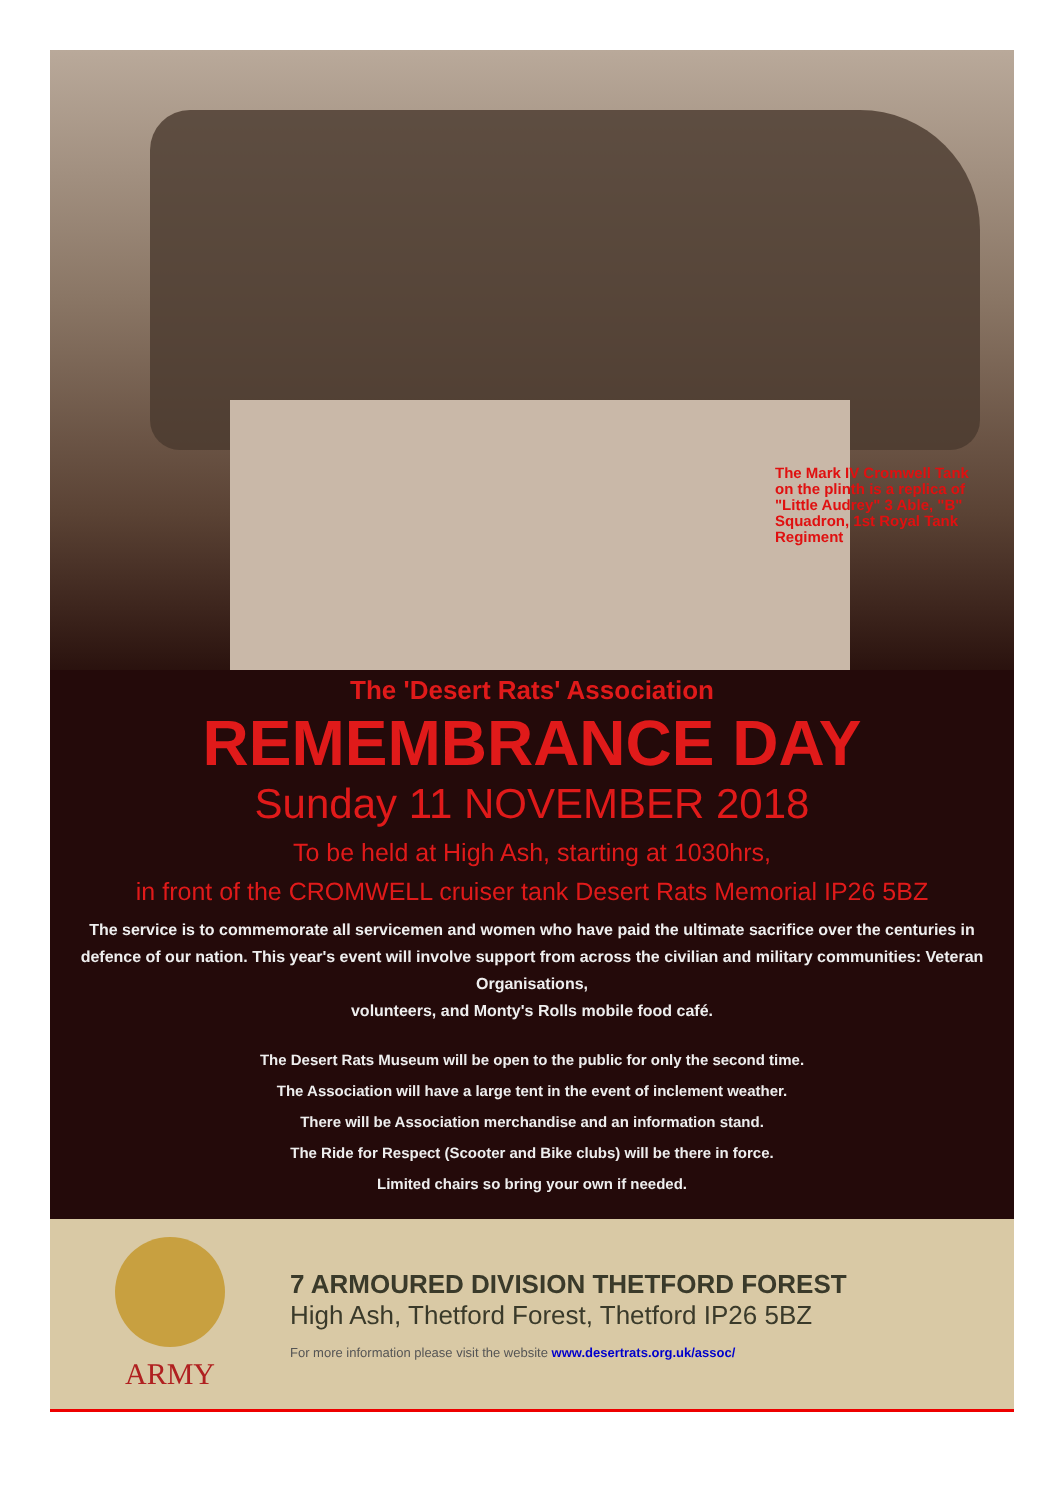The Mark IV Cromwell Tank on the plinth is a replica of "Little Audrey" 3 Able, "B" Squadron, 1st Royal Tank Regiment
The 'Desert Rats' Association
REMEMBRANCE DAY
Sunday 11 NOVEMBER 2018
To be held at High Ash, starting at 1030hrs,
in front of the CROMWELL cruiser tank Desert Rats Memorial IP26 5BZ
The service is to commemorate all servicemen and women who have paid the ultimate sacrifice over the centuries in defence of our nation. This year's event will involve support from across the civilian and military communities: Veteran Organisations,
volunteers, and Monty's Rolls mobile food café.
The Desert Rats Museum will be open to the public for only the second time.
The Association will have a large tent in the event of inclement weather.
There will be Association merchandise and an information stand.
The Ride for Respect (Scooter and Bike clubs) will be there in force.
Limited chairs so bring your own if needed.
ARMY
7 ARMOURED DIVISION THETFORD FOREST
High Ash, Thetford Forest, Thetford IP26 5BZ
For more information please visit the website www.desertrats.org.uk/assoc/